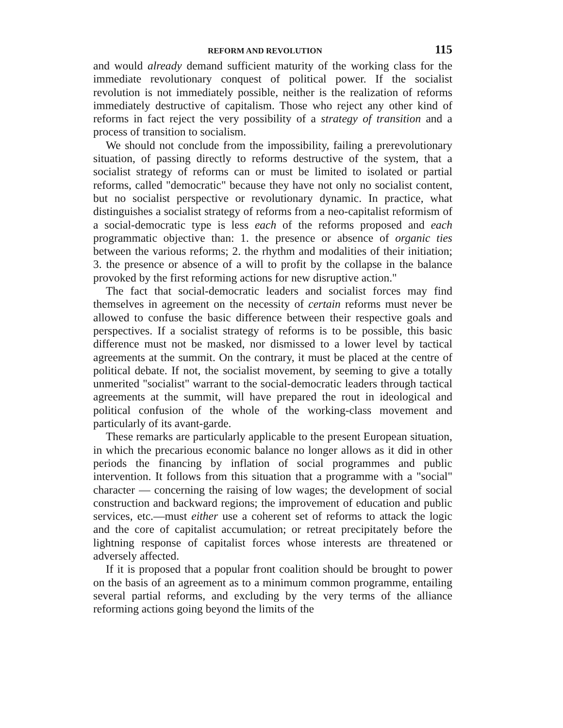REFORM AND REVOLUTION 115
and would already demand sufficient maturity of the working class for the immediate revolutionary conquest of political power. If the socialist revolution is not immediately possible, neither is the realization of reforms immediately destructive of capitalism. Those who reject any other kind of reforms in fact reject the very possibility of a strategy of transition and a process of transition to socialism.
We should not conclude from the impossibility, failing a prerevolutionary situation, of passing directly to reforms destructive of the system, that a socialist strategy of reforms can or must be limited to isolated or partial reforms, called "democratic" because they have not only no socialist content, but no socialist perspective or revolutionary dynamic. In practice, what distinguishes a socialist strategy of reforms from a neo-capitalist reformism of a social-democratic type is less each of the reforms proposed and each programmatic objective than: 1. the presence or absence of organic ties between the various reforms; 2. the rhythm and modalities of their initiation; 3. the presence or absence of a will to profit by the collapse in the balance provoked by the first reforming actions for new disruptive action."
The fact that social-democratic leaders and socialist forces may find themselves in agreement on the necessity of certain reforms must never be allowed to confuse the basic difference between their respective goals and perspectives. If a socialist strategy of reforms is to be possible, this basic difference must not be masked, nor dismissed to a lower level by tactical agreements at the summit. On the contrary, it must be placed at the centre of political debate. If not, the socialist movement, by seeming to give a totally unmerited "socialist" warrant to the social-democratic leaders through tactical agreements at the summit, will have prepared the rout in ideological and political confusion of the whole of the working-class movement and particularly of its avant-garde.
These remarks are particularly applicable to the present European situation, in which the precarious economic balance no longer allows as it did in other periods the financing by inflation of social programmes and public intervention. It follows from this situation that a programme with a "social" character — concerning the raising of low wages; the development of social construction and backward regions; the improvement of education and public services, etc.—must either use a coherent set of reforms to attack the logic and the core of capitalist accumulation; or retreat precipitately before the lightning response of capitalist forces whose interests are threatened or adversely affected.
If it is proposed that a popular front coalition should be brought to power on the basis of an agreement as to a minimum common programme, entailing several partial reforms, and excluding by the very terms of the alliance reforming actions going beyond the limits of the